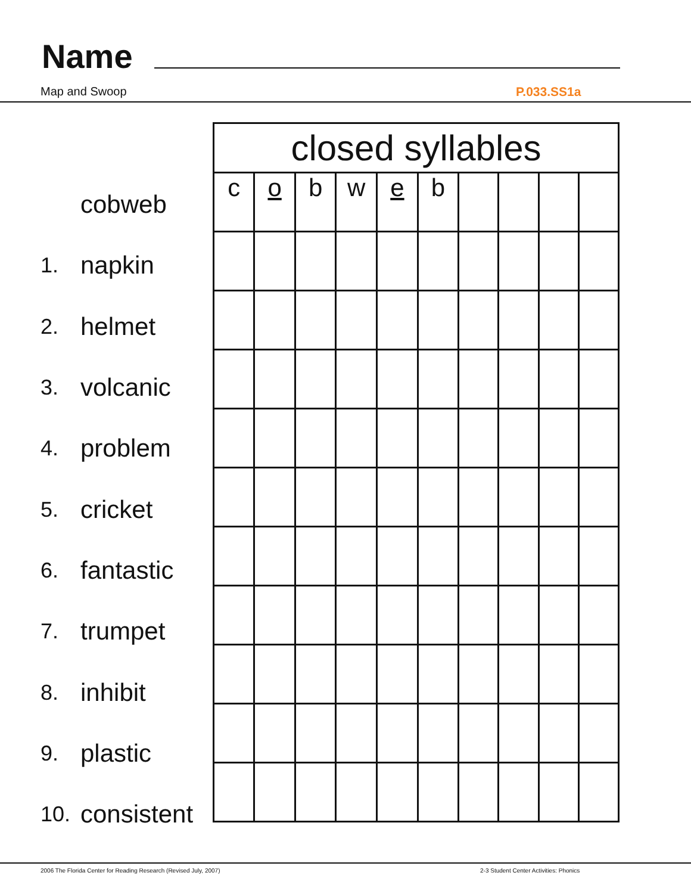Name
Map and Swoop P.033.SS1a
cobweb
1. napkin
2. helmet
3. volcanic
4. problem
5. cricket
6. fantastic
7. trumpet
8. inhibit
9. plastic
10. consistent
| closed syllables | | | | | | | | | |
| --- | --- | --- | --- | --- | --- | --- | --- | --- | --- |
| c | o | b | w | e | b | | | | |
2006 The Florida Center for Reading Research (Revised July, 2007) 2-3 Student Center Activities: Phonics